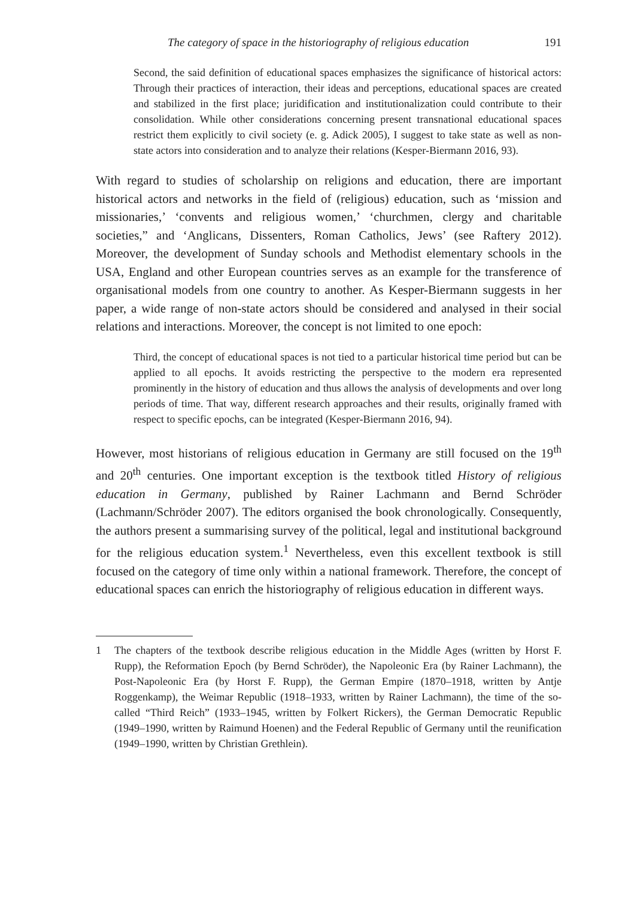The category of space in the historiography of religious education 191
Second, the said definition of educational spaces emphasizes the significance of historical actors: Through their practices of interaction, their ideas and perceptions, educational spaces are created and stabilized in the first place; juridification and institutionalization could contribute to their consolidation. While other considerations concerning present transnational educational spaces restrict them explicitly to civil society (e. g. Adick 2005), I suggest to take state as well as non-state actors into consideration and to analyze their relations (Kesper-Biermann 2016, 93).
With regard to studies of scholarship on religions and education, there are important historical actors and networks in the field of (religious) education, such as ‘mission and missionaries,’ ‘convents and religious women,’ ‘churchmen, clergy and charitable societies,” and ‘Anglicans, Dissenters, Roman Catholics, Jews’ (see Raftery 2012). Moreover, the development of Sunday schools and Methodist elementary schools in the USA, England and other European countries serves as an example for the transference of organisational models from one country to another. As Kesper-Biermann suggests in her paper, a wide range of non-state actors should be considered and analysed in their social relations and interactions. Moreover, the concept is not limited to one epoch:
Third, the concept of educational spaces is not tied to a particular historical time period but can be applied to all epochs. It avoids restricting the perspective to the modern era represented prominently in the history of education and thus allows the analysis of developments and over long periods of time. That way, different research approaches and their results, originally framed with respect to specific epochs, can be integrated (Kesper-Biermann 2016, 94).
However, most historians of religious education in Germany are still focused on the 19<sup>th</sup> and 20<sup>th</sup> centuries. One important exception is the textbook titled History of religious education in Germany, published by Rainer Lachmann and Bernd Schröder (Lachmann/Schröder 2007). The editors organised the book chronologically. Consequently, the authors present a summarising survey of the political, legal and institutional background for the religious education system.<sup>1</sup> Nevertheless, even this excellent textbook is still focused on the category of time only within a national framework. Therefore, the concept of educational spaces can enrich the historiography of religious education in different ways.
1
The chapters of the textbook describe religious education in the Middle Ages (written by Horst F. Rupp), the Reformation Epoch (by Bernd Schröder), the Napoleonic Era (by Rainer Lachmann), the Post-Napoleonic Era (by Horst F. Rupp), the German Empire (1870–1918, written by Antje Roggenkamp), the Weimar Republic (1918–1933, written by Rainer Lachmann), the time of the so-called “Third Reich” (1933–1945, written by Folkert Rickers), the German Democratic Republic (1949–1990, written by Raimund Hoenen) and the Federal Republic of Germany until the reunification (1949–1990, written by Christian Grethlein).